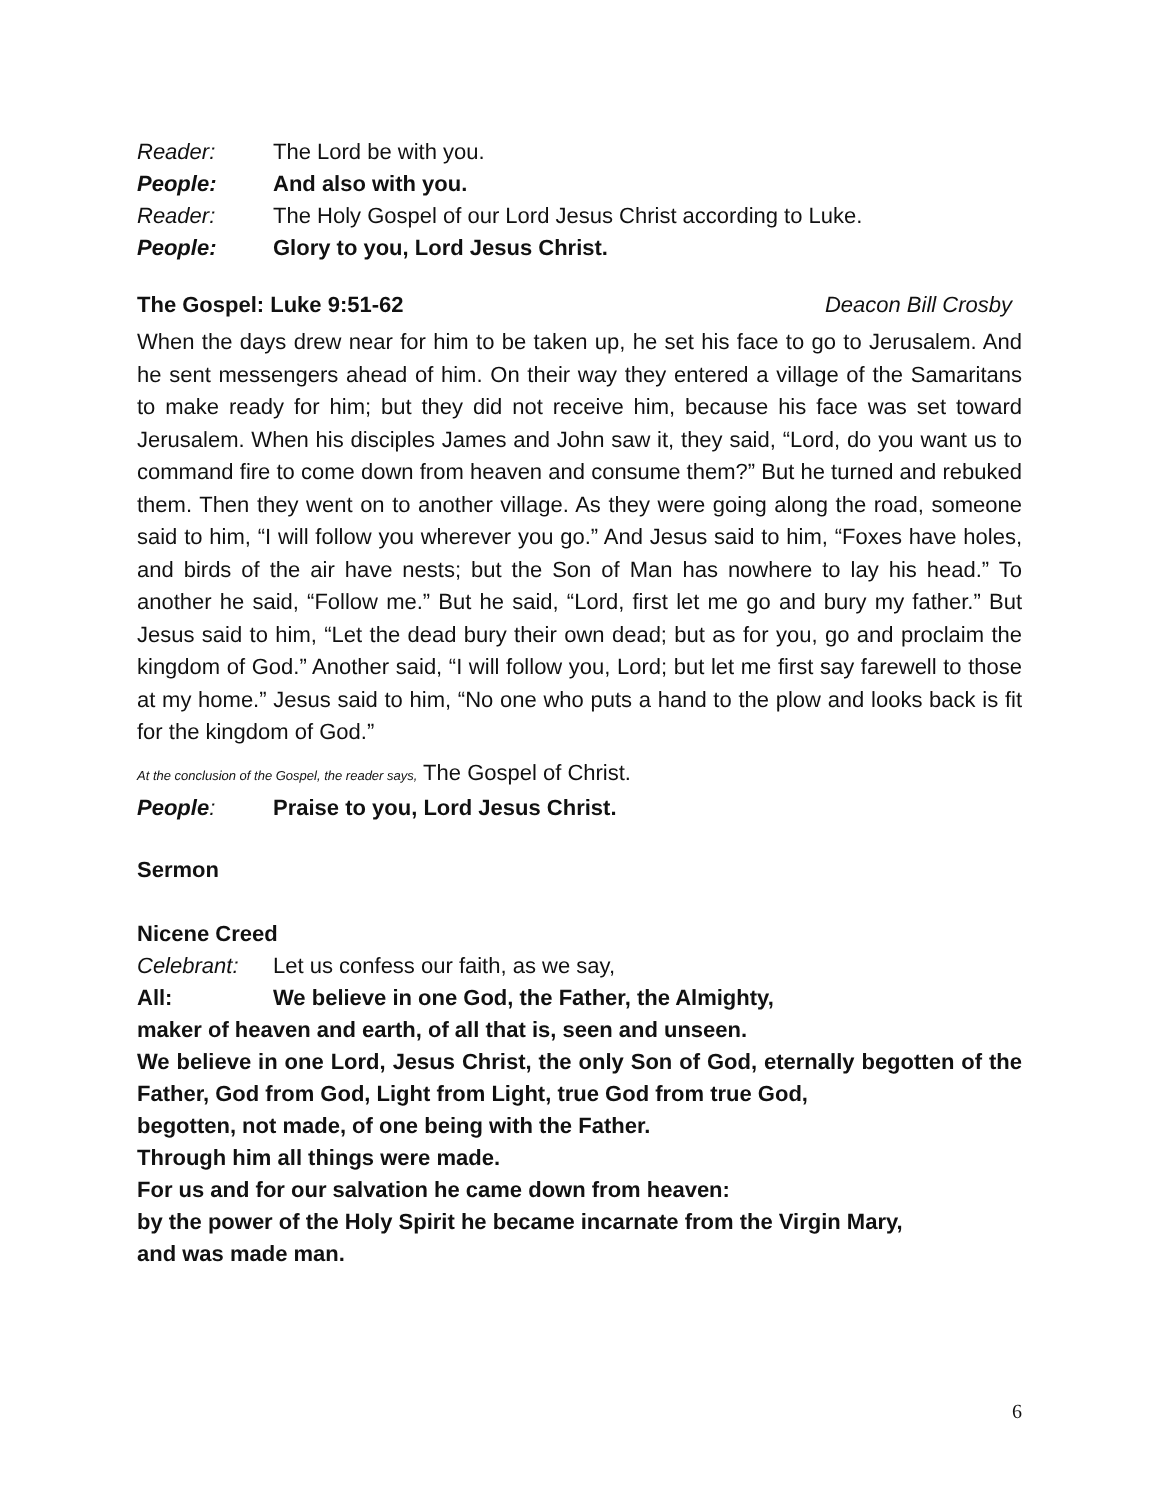Reader: The Lord be with you.
People: And also with you.
Reader: The Holy Gospel of our Lord Jesus Christ according to Luke.
People: Glory to you, Lord Jesus Christ.
The Gospel: Luke 9:51-62 Deacon Bill Crosby
When the days drew near for him to be taken up, he set his face to go to Jerusalem. And he sent messengers ahead of him. On their way they entered a village of the Samaritans to make ready for him; but they did not receive him, because his face was set toward Jerusalem. When his disciples James and John saw it, they said, “Lord, do you want us to command fire to come down from heaven and consume them?” But he turned and rebuked them. Then they went on to another village. As they were going along the road, someone said to him, “I will follow you wherever you go.” And Jesus said to him, “Foxes have holes, and birds of the air have nests; but the Son of Man has nowhere to lay his head.” To another he said, “Follow me.” But he said, “Lord, first let me go and bury my father.” But Jesus said to him, “Let the dead bury their own dead; but as for you, go and proclaim the kingdom of God.” Another said, “I will follow you, Lord; but let me first say farewell to those at my home.” Jesus said to him, “No one who puts a hand to the plow and looks back is fit for the kingdom of God.”
At the conclusion of the Gospel, the reader says, The Gospel of Christ.
People: Praise to you, Lord Jesus Christ.
Sermon
Nicene Creed
Celebrant: Let us confess our faith, as we say,
All: We believe in one God, the Father, the Almighty,
maker of heaven and earth, of all that is, seen and unseen.
We believe in one Lord, Jesus Christ, the only Son of God, eternally begotten of the Father, God from God, Light from Light, true God from true God,
begotten, not made, of one being with the Father.
Through him all things were made.
For us and for our salvation he came down from heaven:
by the power of the Holy Spirit he became incarnate from the Virgin Mary,
and was made man.
6